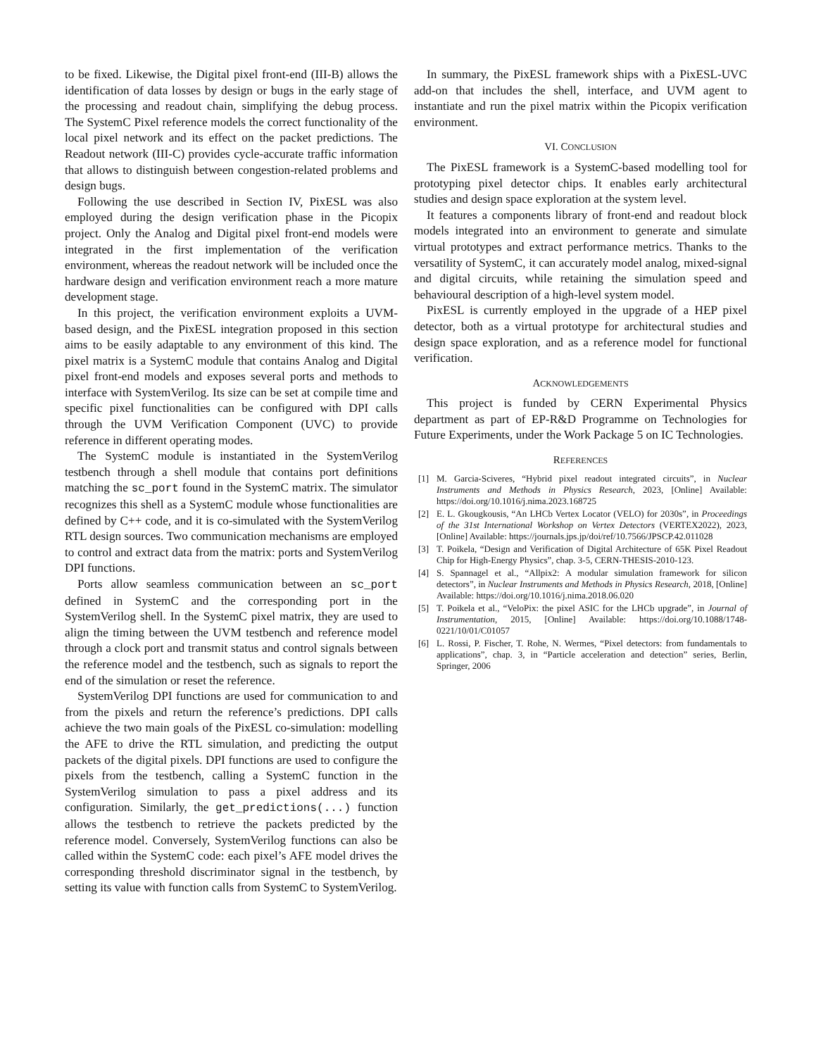to be fixed. Likewise, the Digital pixel front-end (III-B) allows the identification of data losses by design or bugs in the early stage of the processing and readout chain, simplifying the debug process. The SystemC Pixel reference models the correct functionality of the local pixel network and its effect on the packet predictions. The Readout network (III-C) provides cycle-accurate traffic information that allows to distinguish between congestion-related problems and design bugs.
Following the use described in Section IV, PixESL was also employed during the design verification phase in the Picopix project. Only the Analog and Digital pixel front-end models were integrated in the first implementation of the verification environment, whereas the readout network will be included once the hardware design and verification environment reach a more mature development stage.
In this project, the verification environment exploits a UVM-based design, and the PixESL integration proposed in this section aims to be easily adaptable to any environment of this kind. The pixel matrix is a SystemC module that contains Analog and Digital pixel front-end models and exposes several ports and methods to interface with SystemVerilog. Its size can be set at compile time and specific pixel functionalities can be configured with DPI calls through the UVM Verification Component (UVC) to provide reference in different operating modes.
The SystemC module is instantiated in the SystemVerilog testbench through a shell module that contains port definitions matching the sc_port found in the SystemC matrix. The simulator recognizes this shell as a SystemC module whose functionalities are defined by C++ code, and it is co-simulated with the SystemVerilog RTL design sources. Two communication mechanisms are employed to control and extract data from the matrix: ports and SystemVerilog DPI functions.
Ports allow seamless communication between an sc_port defined in SystemC and the corresponding port in the SystemVerilog shell. In the SystemC pixel matrix, they are used to align the timing between the UVM testbench and reference model through a clock port and transmit status and control signals between the reference model and the testbench, such as signals to report the end of the simulation or reset the reference.
SystemVerilog DPI functions are used for communication to and from the pixels and return the reference’s predictions. DPI calls achieve the two main goals of the PixESL co-simulation: modelling the AFE to drive the RTL simulation, and predicting the output packets of the digital pixels. DPI functions are used to configure the pixels from the testbench, calling a SystemC function in the SystemVerilog simulation to pass a pixel address and its configuration. Similarly, the get_predictions(...) function allows the testbench to retrieve the packets predicted by the reference model. Conversely, SystemVerilog functions can also be called within the SystemC code: each pixel’s AFE model drives the corresponding threshold discriminator signal in the testbench, by setting its value with function calls from SystemC to SystemVerilog.
In summary, the PixESL framework ships with a PixESL-UVC add-on that includes the shell, interface, and UVM agent to instantiate and run the pixel matrix within the Picopix verification environment.
VI. CONCLUSION
The PixESL framework is a SystemC-based modelling tool for prototyping pixel detector chips. It enables early architectural studies and design space exploration at the system level.
It features a components library of front-end and readout block models integrated into an environment to generate and simulate virtual prototypes and extract performance metrics. Thanks to the versatility of SystemC, it can accurately model analog, mixed-signal and digital circuits, while retaining the simulation speed and behavioural description of a high-level system model.
PixESL is currently employed in the upgrade of a HEP pixel detector, both as a virtual prototype for architectural studies and design space exploration, and as a reference model for functional verification.
ACKNOWLEDGEMENTS
This project is funded by CERN Experimental Physics department as part of EP-R&D Programme on Technologies for Future Experiments, under the Work Package 5 on IC Technologies.
REFERENCES
[1] M. Garcia-Sciveres, “Hybrid pixel readout integrated circuits”, in Nuclear Instruments and Methods in Physics Research, 2023, [Online] Available: https://doi.org/10.1016/j.nima.2023.168725
[2] E. L. Gkougkousis, “An LHCb Vertex Locator (VELO) for 2030s”, in Proceedings of the 31st International Workshop on Vertex Detectors (VERTEX2022), 2023, [Online] Available: https://journals.jps.jp/doi/ref/10.7566/JPSCP.42.011028
[3] T. Poikela, “Design and Verification of Digital Architecture of 65K Pixel Readout Chip for High-Energy Physics”, chap. 3-5, CERN-THESIS-2010-123.
[4] S. Spannagel et al., “Allpix2: A modular simulation framework for silicon detectors”, in Nuclear Instruments and Methods in Physics Research, 2018, [Online] Available: https://doi.org/10.1016/j.nima.2018.06.020
[5] T. Poikela et al., “VeloPix: the pixel ASIC for the LHCb upgrade”, in Journal of Instrumentation, 2015, [Online] Available: https://doi.org/10.1088/1748-0221/10/01/C01057
[6] L. Rossi, P. Fischer, T. Rohe, N. Wermes, “Pixel detectors: from fundamentals to applications”, chap. 3, in “Particle acceleration and detection” series, Berlin, Springer, 2006